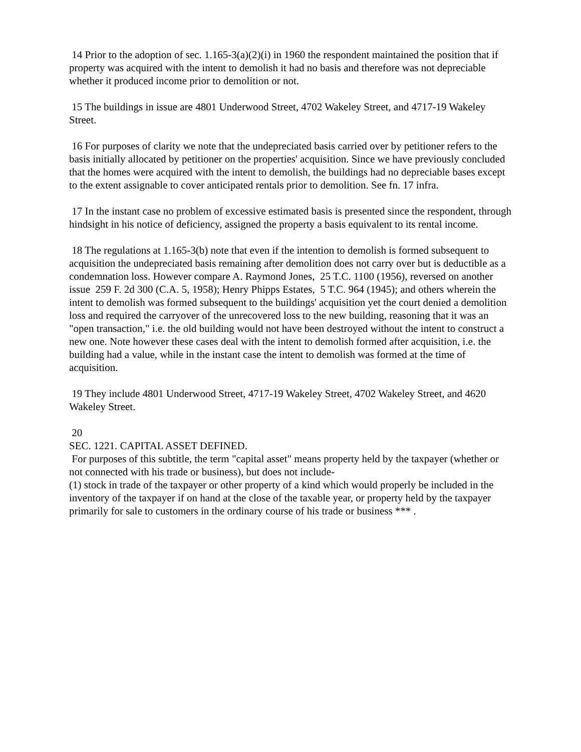14 Prior to the adoption of sec. 1.165-3(a)(2)(i) in 1960 the respondent maintained the position that if property was acquired with the intent to demolish it had no basis and therefore was not depreciable whether it produced income prior to demolition or not.
15 The buildings in issue are 4801 Underwood Street, 4702 Wakeley Street, and 4717-19 Wakeley Street.
16 For purposes of clarity we note that the undepreciated basis carried over by petitioner refers to the basis initially allocated by petitioner on the properties' acquisition. Since we have previously concluded that the homes were acquired with the intent to demolish, the buildings had no depreciable bases except to the extent assignable to cover anticipated rentals prior to demolition. See fn. 17 infra.
17 In the instant case no problem of excessive estimated basis is presented since the respondent, through hindsight in his notice of deficiency, assigned the property a basis equivalent to its rental income.
18 The regulations at 1.165-3(b) note that even if the intention to demolish is formed subsequent to acquisition the undepreciated basis remaining after demolition does not carry over but is deductible as a condemnation loss. However compare A. Raymond Jones, 25 T.C. 1100 (1956), reversed on another issue 259 F. 2d 300 (C.A. 5, 1958); Henry Phipps Estates, 5 T.C. 964 (1945); and others wherein the intent to demolish was formed subsequent to the buildings' acquisition yet the court denied a demolition loss and required the carryover of the unrecovered loss to the new building, reasoning that it was an "open transaction," i.e. the old building would not have been destroyed without the intent to construct a new one. Note however these cases deal with the intent to demolish formed after acquisition, i.e. the building had a value, while in the instant case the intent to demolish was formed at the time of acquisition.
19 They include 4801 Underwood Street, 4717-19 Wakeley Street, 4702 Wakeley Street, and 4620 Wakeley Street.
20
SEC. 1221. CAPITAL ASSET DEFINED.
For purposes of this subtitle, the term "capital asset" means property held by the taxpayer (whether or not connected with his trade or business), but does not include-
(1) stock in trade of the taxpayer or other property of a kind which would properly be included in the inventory of the taxpayer if on hand at the close of the taxable year, or property held by the taxpayer primarily for sale to customers in the ordinary course of his trade or business *** .